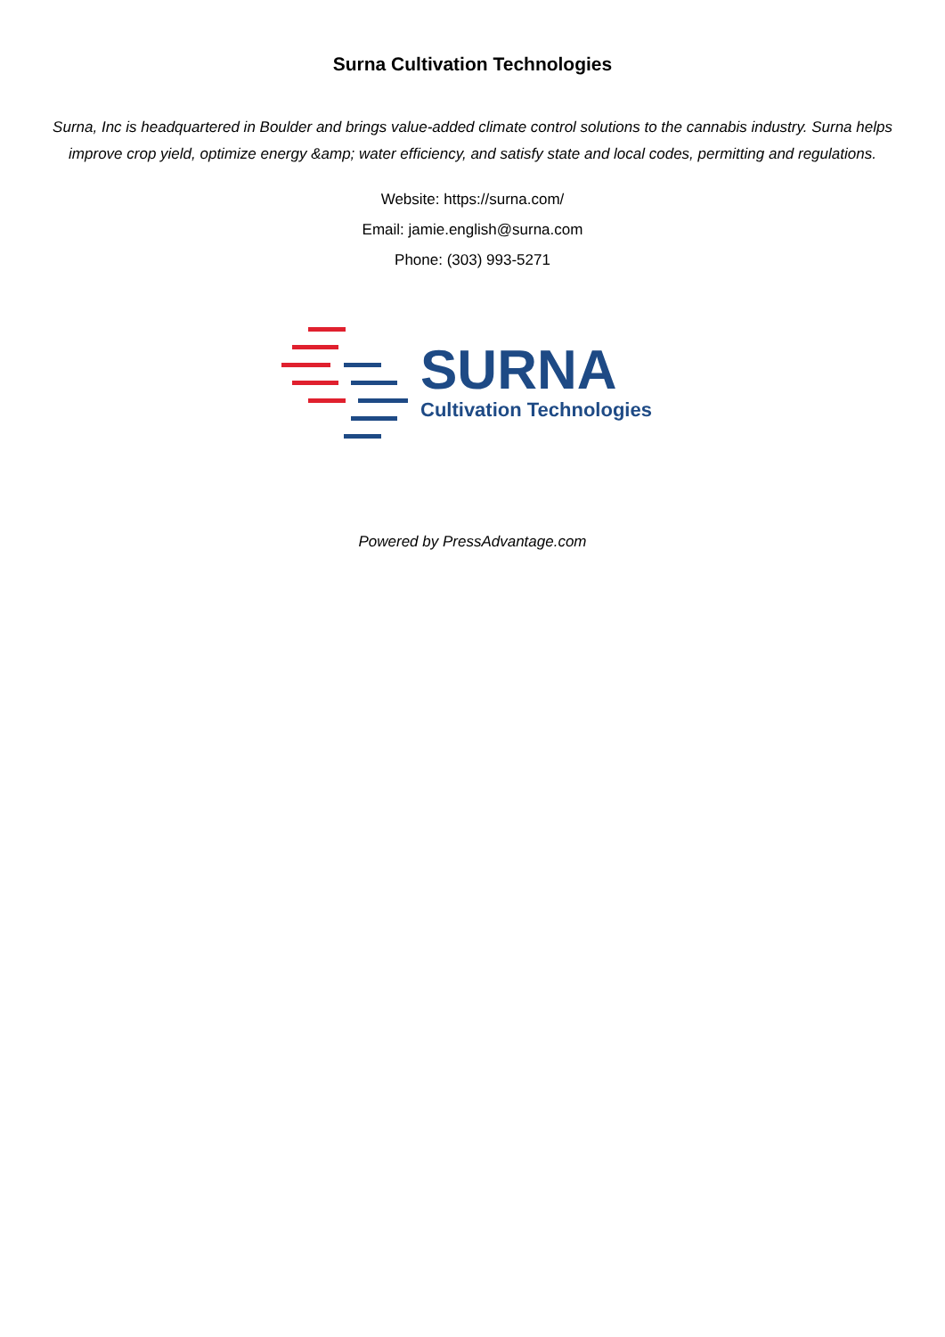Surna Cultivation Technologies
Surna, Inc is headquartered in Boulder and brings value-added climate control solutions to the cannabis industry. Surna helps improve crop yield, optimize energy &amp; water efficiency, and satisfy state and local codes, permitting and regulations.
Website: https://surna.com/
Email: jamie.english@surna.com
Phone: (303) 993-5271
SURNA
Cultivation Technologies
Powered by PressAdvantage.com